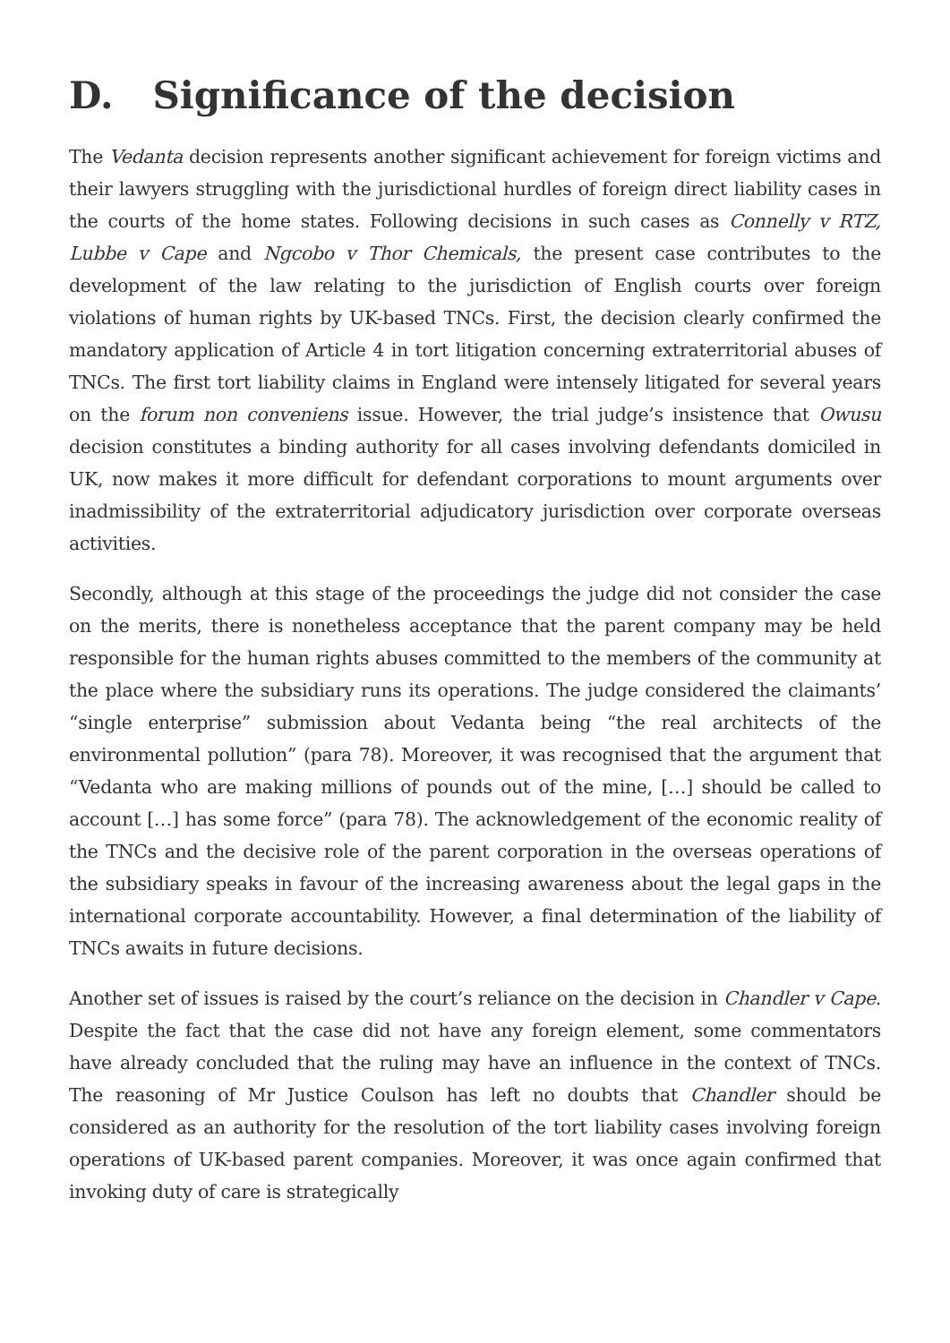D. Significance of the decision
The Vedanta decision represents another significant achievement for foreign victims and their lawyers struggling with the jurisdictional hurdles of foreign direct liability cases in the courts of the home states. Following decisions in such cases as Connelly v RTZ, Lubbe v Cape and Ngcobo v Thor Chemicals, the present case contributes to the development of the law relating to the jurisdiction of English courts over foreign violations of human rights by UK-based TNCs. First, the decision clearly confirmed the mandatory application of Article 4 in tort litigation concerning extraterritorial abuses of TNCs. The first tort liability claims in England were intensely litigated for several years on the forum non conveniens issue. However, the trial judge’s insistence that Owusu decision constitutes a binding authority for all cases involving defendants domiciled in UK, now makes it more difficult for defendant corporations to mount arguments over inadmissibility of the extraterritorial adjudicatory jurisdiction over corporate overseas activities.
Secondly, although at this stage of the proceedings the judge did not consider the case on the merits, there is nonetheless acceptance that the parent company may be held responsible for the human rights abuses committed to the members of the community at the place where the subsidiary runs its operations. The judge considered the claimants’ “single enterprise” submission about Vedanta being “the real architects of the environmental pollution” (para 78). Moreover, it was recognised that the argument that “Vedanta who are making millions of pounds out of the mine, […] should be called to account […] has some force” (para 78). The acknowledgement of the economic reality of the TNCs and the decisive role of the parent corporation in the overseas operations of the subsidiary speaks in favour of the increasing awareness about the legal gaps in the international corporate accountability. However, a final determination of the liability of TNCs awaits in future decisions.
Another set of issues is raised by the court’s reliance on the decision in Chandler v Cape. Despite the fact that the case did not have any foreign element, some commentators have already concluded that the ruling may have an influence in the context of TNCs. The reasoning of Mr Justice Coulson has left no doubts that Chandler should be considered as an authority for the resolution of the tort liability cases involving foreign operations of UK-based parent companies. Moreover, it was once again confirmed that invoking duty of care is strategically